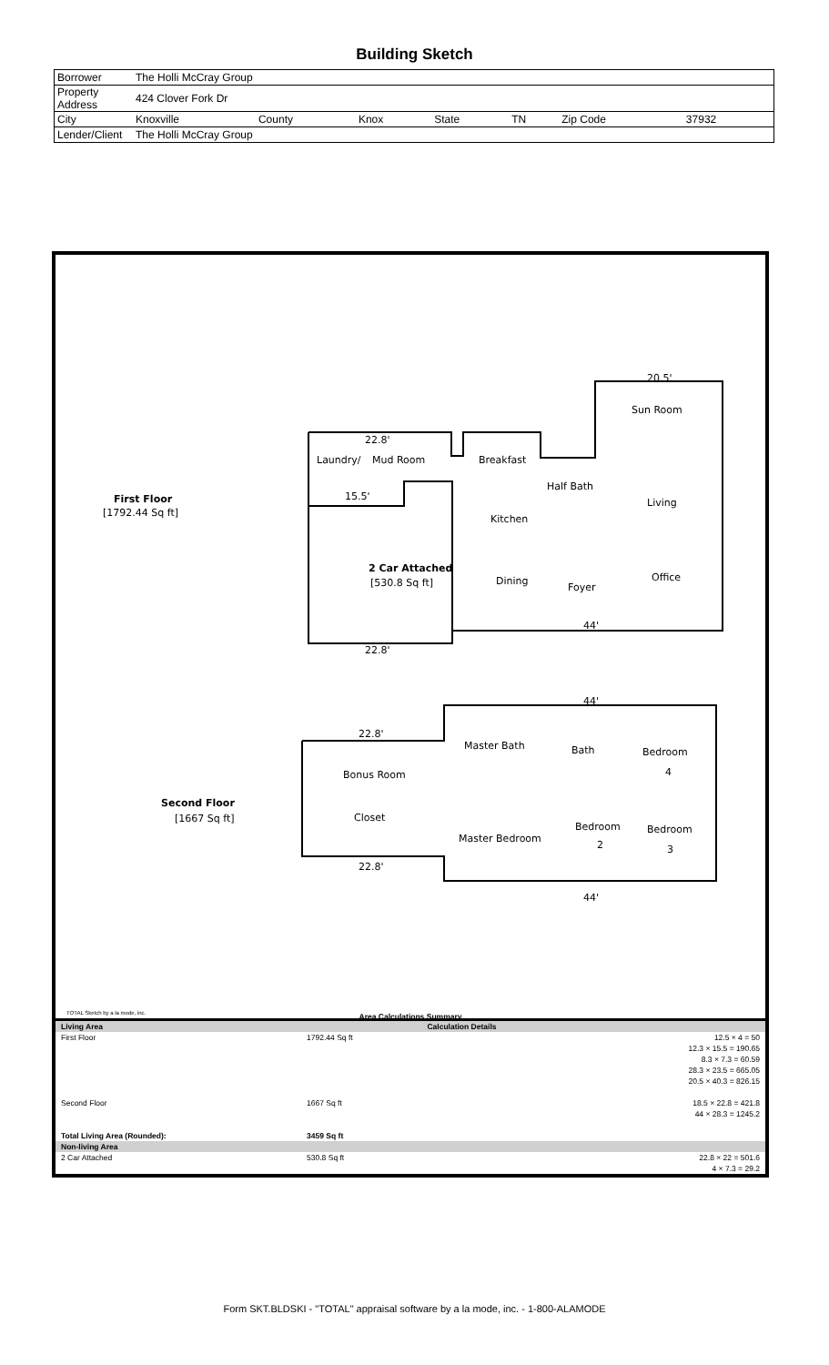Building Sketch
| Borrower | The Holli McCray Group | | | | | | |
| Property Address | 424 Clover Fork Dr | | | | | | |
| City | Knoxville | County | Knox | State | TN | Zip Code | 37932 |
| Lender/Client | The Holli McCray Group | | | | | | |
First Floor
[1792.44 Sq ft]
2 Car Attached
[530.8 Sq ft]
22.8'
22.8'
15.5'
Laundry/
Mud Room
Breakfast
Half Bath
Sun Room
Living
Kitchen
Dining
Foyer
Office
20.5'
44'
Second Floor
[1667 Sq ft]
44'
44'
22.8'
22.8'
Master Bath
Bath
Bedroom
4
Bonus Room
Closet
Master Bedroom
Bedroom
2
Bedroom
3
TOTAL Sketch by a la mode, inc.
Area Calculations Summary
| Living Area | | Calculation Details | |
| First Floor | 1792.44 Sq ft | | 12.5 × 4 = 50 12.3 × 15.5 = 190.65 8.3 × 7.3 = 60.59 28.3 × 23.5 = 665.05 20.5 × 40.3 = 826.15 |
| Second Floor | 1667 Sq ft | | 18.5 × 22.8 = 421.8 44 × 28.3 = 1245.2 |
| Total Living Area (Rounded): | 3459 Sq ft | | |
| Non-living Area | | | |
| 2 Car Attached | 530.8 Sq ft | | 22.8 × 22 = 501.6 4 × 7.3 = 29.2 |
Form SKT.BLDSKI - "TOTAL" appraisal software by a la mode, inc. - 1-800-ALAMODE